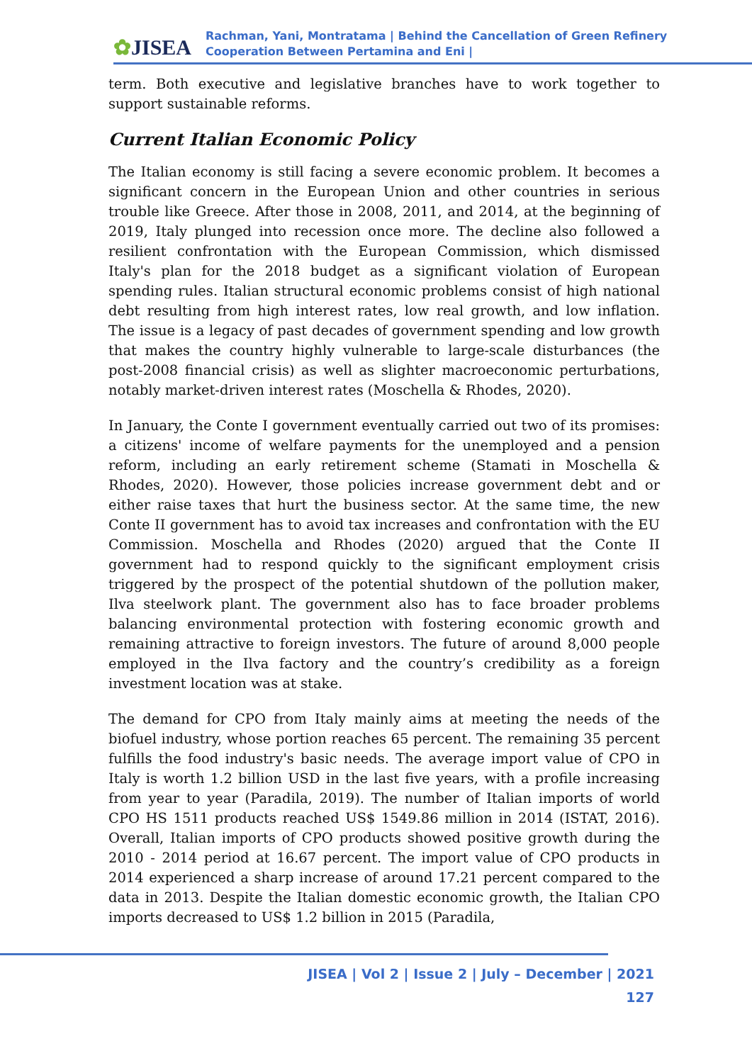✿JISEA
Rachman, Yani, Montratama | Behind the Cancellation of Green Refinery
Cooperation Between Pertamina and Eni |
term. Both executive and legislative branches have to work together to support sustainable reforms.
Current Italian Economic Policy
The Italian economy is still facing a severe economic problem. It becomes a significant concern in the European Union and other countries in serious trouble like Greece. After those in 2008, 2011, and 2014, at the beginning of 2019, Italy plunged into recession once more. The decline also followed a resilient confrontation with the European Commission, which dismissed Italy's plan for the 2018 budget as a significant violation of European spending rules. Italian structural economic problems consist of high national debt resulting from high interest rates, low real growth, and low inflation. The issue is a legacy of past decades of government spending and low growth that makes the country highly vulnerable to large-scale disturbances (the post-2008 financial crisis) as well as slighter macroeconomic perturbations, notably market-driven interest rates (Moschella & Rhodes, 2020).
In January, the Conte I government eventually carried out two of its promises: a citizens' income of welfare payments for the unemployed and a pension reform, including an early retirement scheme (Stamati in Moschella & Rhodes, 2020). However, those policies increase government debt and or either raise taxes that hurt the business sector. At the same time, the new Conte II government has to avoid tax increases and confrontation with the EU Commission. Moschella and Rhodes (2020) argued that the Conte II government had to respond quickly to the significant employment crisis triggered by the prospect of the potential shutdown of the pollution maker, Ilva steelwork plant. The government also has to face broader problems balancing environmental protection with fostering economic growth and remaining attractive to foreign investors. The future of around 8,000 people employed in the Ilva factory and the country’s credibility as a foreign investment location was at stake.
The demand for CPO from Italy mainly aims at meeting the needs of the biofuel industry, whose portion reaches 65 percent. The remaining 35 percent fulfills the food industry's basic needs. The average import value of CPO in Italy is worth 1.2 billion USD in the last five years, with a profile increasing from year to year (Paradila, 2019). The number of Italian imports of world CPO HS 1511 products reached US$ 1549.86 million in 2014 (ISTAT, 2016). Overall, Italian imports of CPO products showed positive growth during the 2010 - 2014 period at 16.67 percent. The import value of CPO products in 2014 experienced a sharp increase of around 17.21 percent compared to the data in 2013. Despite the Italian domestic economic growth, the Italian CPO imports decreased to US$ 1.2 billion in 2015 (Paradila,
JISEA | Vol 2 | Issue 2 | July – December | 2021
127